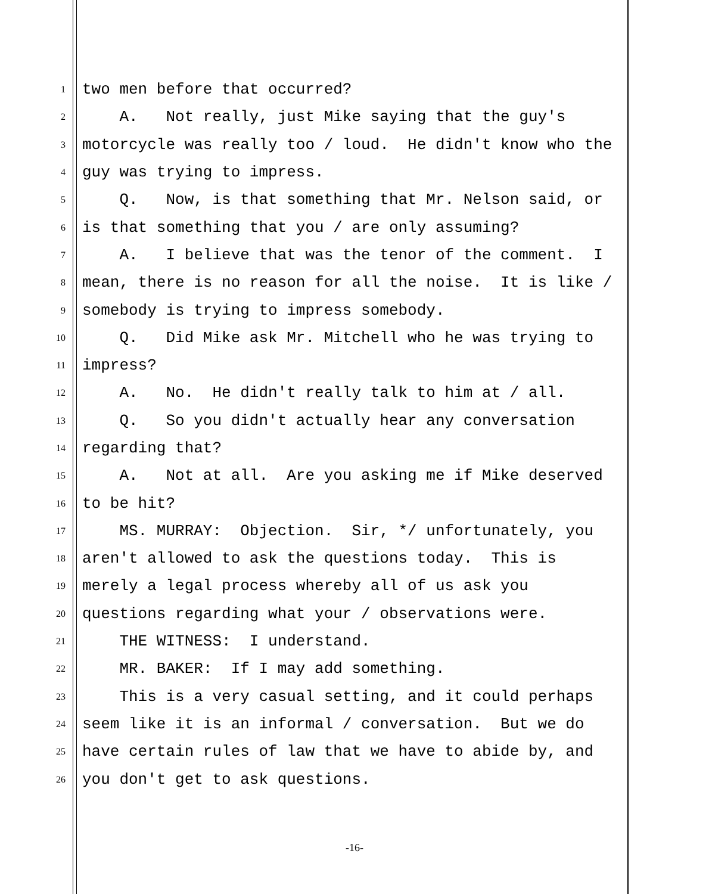1 two men before that occurred?
2 A. Not really, just Mike saying that the guy's
3 motorcycle was really too / loud. He didn't know who the
4 guy was trying to impress.
5 Q. Now, is that something that Mr. Nelson said, or
6 is that something that you / are only assuming?
7 A. I believe that was the tenor of the comment. I
8 mean, there is no reason for all the noise. It is like /
9 somebody is trying to impress somebody.
10 Q. Did Mike ask Mr. Mitchell who he was trying to
11 impress?
12 A. No. He didn't really talk to him at / all.
13 Q. So you didn't actually hear any conversation
14 regarding that?
15 A. Not at all. Are you asking me if Mike deserved
16 to be hit?
17 MS. MURRAY: Objection. Sir, */ unfortunately, you
18 aren't allowed to ask the questions today. This is
19 merely a legal process whereby all of us ask you
20 questions regarding what your / observations were.
21 THE WITNESS: I understand.
22 MR. BAKER: If I may add something.
23 This is a very casual setting, and it could perhaps
24 seem like it is an informal / conversation. But we do
25 have certain rules of law that we have to abide by, and
26 you don't get to ask questions.
-16-